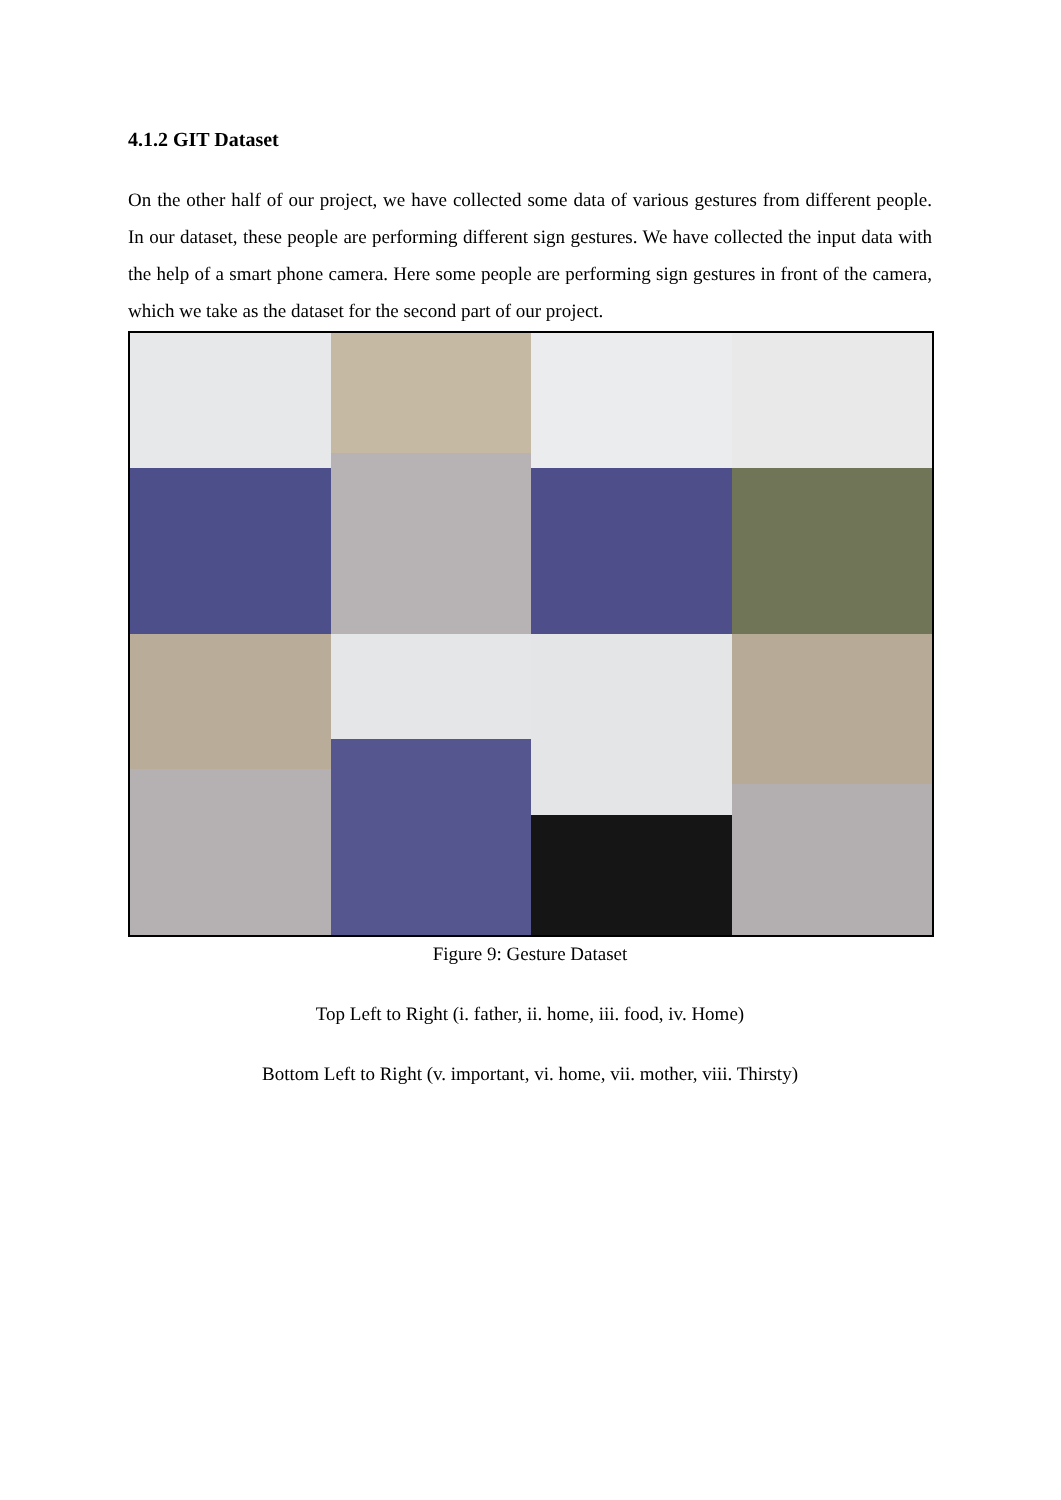4.1.2 GIT Dataset
On the other half of our project, we have collected some data of various gestures from different people. In our dataset, these people are performing different sign gestures. We have collected the input data with the help of a smart phone camera. Here some people are performing sign gestures in front of the camera, which we take as the dataset for the second part of our project.
Figure 9: Gesture Dataset
Top Left to Right (i. father, ii. home, iii. food, iv. Home)
Bottom Left to Right (v. important, vi. home, vii. mother, viii. Thirsty)